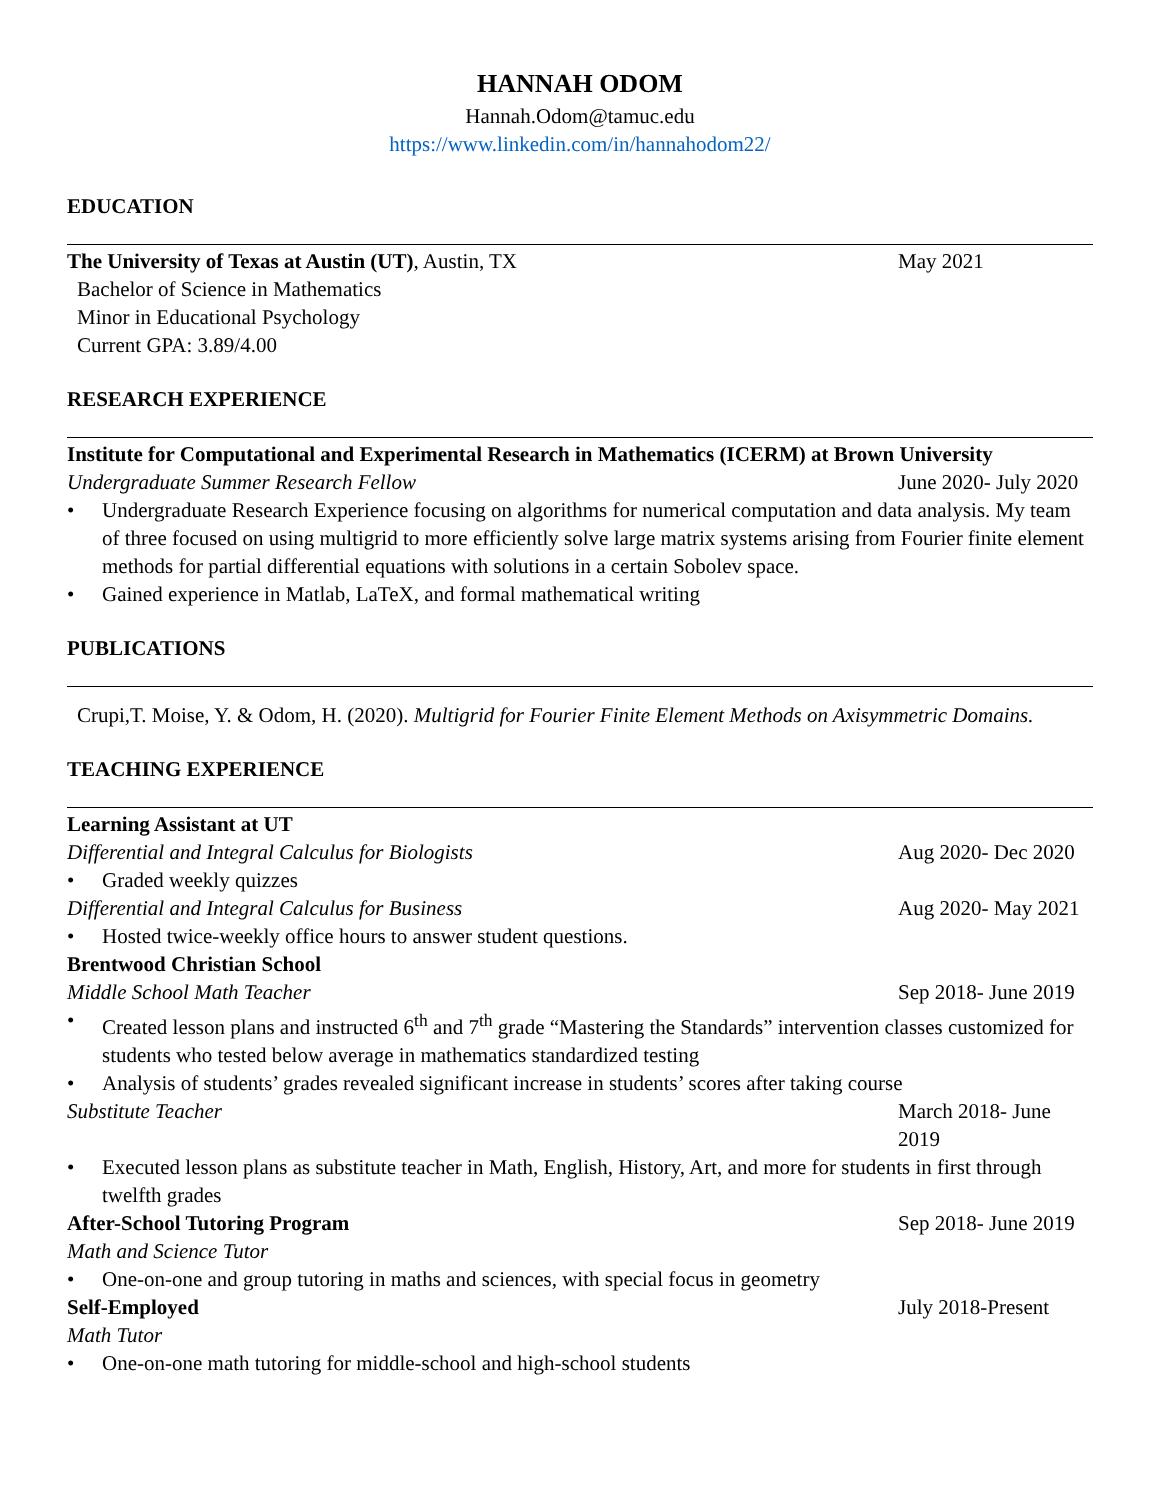HANNAH ODOM
Hannah.Odom@tamuc.edu
https://www.linkedin.com/in/hannahodom22/
EDUCATION
The University of Texas at Austin (UT), Austin, TX May 2021
Bachelor of Science in Mathematics
Minor in Educational Psychology
Current GPA: 3.89/4.00
RESEARCH EXPERIENCE
Institute for Computational and Experimental Research in Mathematics (ICERM) at Brown University
Undergraduate Summer Research Fellow June 2020- July 2020
• Undergraduate Research Experience focusing on algorithms for numerical computation and data analysis. My team of three focused on using multigrid to more efficiently solve large matrix systems arising from Fourier finite element methods for partial differential equations with solutions in a certain Sobolev space.
• Gained experience in Matlab, LaTeX, and formal mathematical writing
PUBLICATIONS
Crupi,T. Moise, Y. & Odom, H. (2020). Multigrid for Fourier Finite Element Methods on Axisymmetric Domains.
TEACHING EXPERIENCE
Learning Assistant at UT
Differential and Integral Calculus for Biologists Aug 2020- Dec 2020
• Graded weekly quizzes
Differential and Integral Calculus for Business Aug 2020- May 2021
• Hosted twice-weekly office hours to answer student questions.
Brentwood Christian School
Middle School Math Teacher Sep 2018- June 2019
• Created lesson plans and instructed 6<sup>th</sup> and 7<sup>th</sup> grade “Mastering the Standards” intervention classes customized for students who tested below average in mathematics standardized testing
• Analysis of students’ grades revealed significant increase in students’ scores after taking course
Substitute Teacher March 2018- June 2019
• Executed lesson plans as substitute teacher in Math, English, History, Art, and more for students in first through twelfth grades
After-School Tutoring Program Sep 2018- June 2019
Math and Science Tutor
• One-on-one and group tutoring in maths and sciences, with special focus in geometry
Self-Employed July 2018-Present
Math Tutor
• One-on-one math tutoring for middle-school and high-school students